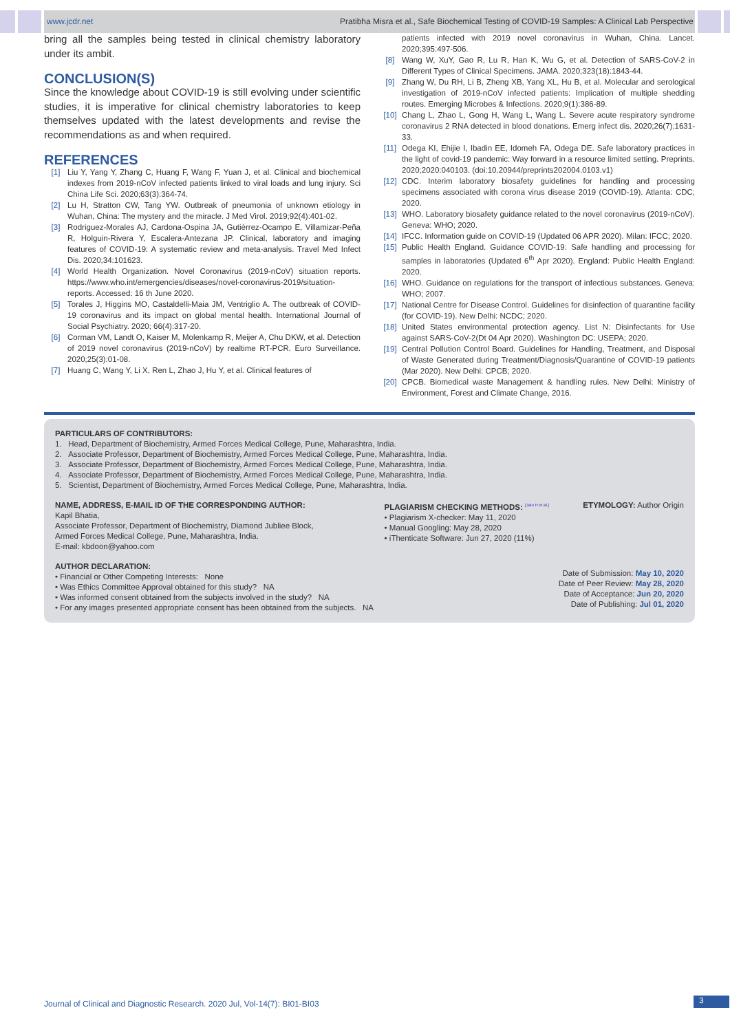www.jcdr.net Pratibha Misra et al., Safe Biochemical Testing of COVID-19 Samples: A Clinical Lab Perspective
bring all the samples being tested in clinical chemistry laboratory under its ambit.
CONCLUSION(S)
Since the knowledge about COVID-19 is still evolving under scientific studies, it is imperative for clinical chemistry laboratories to keep themselves updated with the latest developments and revise the recommendations as and when required.
REFERENCES
[1] Liu Y, Yang Y, Zhang C, Huang F, Wang F, Yuan J, et al. Clinical and biochemical indexes from 2019-nCoV infected patients linked to viral loads and lung injury. Sci China Life Sci. 2020;63(3):364-74.
[2] Lu H, Stratton CW, Tang YW. Outbreak of pneumonia of unknown etiology in Wuhan, China: The mystery and the miracle. J Med Virol. 2019;92(4):401-02.
[3] Rodriguez-Morales AJ, Cardona-Ospina JA, Gutiérrez-Ocampo E, Villamizar-Peña R, Holguin-Rivera Y, Escalera-Antezana JP. Clinical, laboratory and imaging features of COVID-19: A systematic review and meta-analysis. Travel Med Infect Dis. 2020;34:101623.
[4] World Health Organization. Novel Coronavirus (2019-nCoV) situation reports. https://www.who.int/emergencies/diseases/novel-coronavirus-2019/situation-reports. Accessed: 16 th June 2020.
[5] Torales J, Higgins MO, Castaldelli-Maia JM, Ventriglio A. The outbreak of COVID-19 coronavirus and its impact on global mental health. International Journal of Social Psychiatry. 2020; 66(4):317-20.
[6] Corman VM, Landt O, Kaiser M, Molenkamp R, Meijer A, Chu DKW, et al. Detection of 2019 novel coronavirus (2019-nCoV) by realtime RT-PCR. Euro Surveillance. 2020;25(3):01-08.
[7] Huang C, Wang Y, Li X, Ren L, Zhao J, Hu Y, et al. Clinical features of
patients infected with 2019 novel coronavirus in Wuhan, China. Lancet. 2020;395:497-506.
[8] Wang W, XuY, Gao R, Lu R, Han K, Wu G, et al. Detection of SARS-CoV-2 in Different Types of Clinical Specimens. JAMA. 2020;323(18):1843-44.
[9] Zhang W, Du RH, Li B, Zheng XB, Yang XL, Hu B, et al. Molecular and serological investigation of 2019-nCoV infected patients: Implication of multiple shedding routes. Emerging Microbes & Infections. 2020;9(1):386-89.
[10] Chang L, Zhao L, Gong H, Wang L, Wang L. Severe acute respiratory syndrome coronavirus 2 RNA detected in blood donations. Emerg infect dis. 2020;26(7):1631-33.
[11] Odega KI, Ehijie I, Ibadin EE, Idomeh FA, Odega DE. Safe laboratory practices in the light of covid-19 pandemic: Way forward in a resource limited setting. Preprints. 2020;2020:040103. (doi:10.20944/preprints202004.0103.v1)
[12] CDC. Interim laboratory biosafety guidelines for handling and processing specimens associated with corona virus disease 2019 (COVID-19). Atlanta: CDC; 2020.
[13] WHO. Laboratory biosafety guidance related to the novel coronavirus (2019-nCoV). Geneva: WHO; 2020.
[14] IFCC. Information guide on COVID-19 (Updated 06 APR 2020). Milan: IFCC; 2020.
[15] Public Health England. Guidance COVID-19: Safe handling and processing for samples in laboratories (Updated 6<sup>th</sup> Apr 2020). England: Public Health England: 2020.
[16] WHO. Guidance on regulations for the transport of infectious substances. Geneva: WHO; 2007.
[17] National Centre for Disease Control. Guidelines for disinfection of quarantine facility (for COVID-19). New Delhi: NCDC; 2020.
[18] United States environmental protection agency. List N: Disinfectants for Use against SARS-CoV-2(Dt 04 Apr 2020). Washington DC: USEPA; 2020.
[19] Central Pollution Control Board. Guidelines for Handling, Treatment, and Disposal of Waste Generated during Treatment/Diagnosis/Quarantine of COVID-19 patients (Mar 2020). New Delhi: CPCB; 2020.
[20] CPCB. Biomedical waste Management & handling rules. New Delhi: Ministry of Environment, Forest and Climate Change, 2016.
PARTICULARS OF CONTRIBUTORS:
1. Head, Department of Biochemistry, Armed Forces Medical College, Pune, Maharashtra, India.
2. Associate Professor, Department of Biochemistry, Armed Forces Medical College, Pune, Maharashtra, India.
3. Associate Professor, Department of Biochemistry, Armed Forces Medical College, Pune, Maharashtra, India.
4. Associate Professor, Department of Biochemistry, Armed Forces Medical College, Pune, Maharashtra, India.
5. Scientist, Department of Biochemistry, Armed Forces Medical College, Pune, Maharashtra, India.
NAME, ADDRESS, E-MAIL ID OF THE CORRESPONDING AUTHOR:
Kapil Bhatia,
Associate Professor, Department of Biochemistry, Diamond Jubliee Block,
Armed Forces Medical College, Pune, Maharashtra, India.
E-mail: kbdoon@yahoo.com
PLAGIARISM CHECKING METHODS: <sup>[Jain H et al.]</sup>
• Plagiarism X-checker: May 11, 2020
• Manual Googling: May 28, 2020
• iThenticate Software: Jun 27, 2020 (11%)
ETYMOLOGY: Author Origin
AUTHOR DECLARATION:
• Financial or Other Competing Interests: None
• Was Ethics Committee Approval obtained for this study? NA
• Was informed consent obtained from the subjects involved in the study? NA
• For any images presented appropriate consent has been obtained from the subjects. NA
Date of Submission: May 10, 2020
Date of Peer Review: May 28, 2020
Date of Acceptance: Jun 20, 2020
Date of Publishing: Jul 01, 2020
Journal of Clinical and Diagnostic Research. 2020 Jul, Vol-14(7): BI01-BI03
3